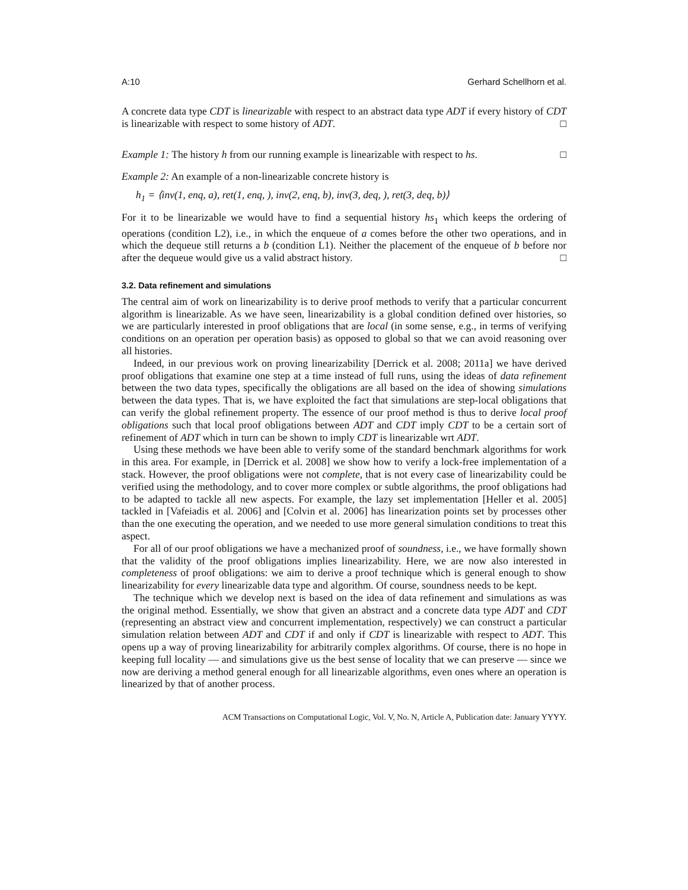A:10 Gerhard Schellhorn et al.
A concrete data type CDT is linearizable with respect to an abstract data type ADT if every history of CDT is linearizable with respect to some history of ADT. □
Example 1: The history h from our running example is linearizable with respect to hs. □
Example 2: An example of a non-linearizable concrete history is
h<sub>1</sub> = ⟨inv(1, enq, a), ret(1, enq, ), inv(2, enq, b), inv(3, deq, ), ret(3, deq, b)⟩
For it to be linearizable we would have to find a sequential history hs<sub>1</sub> which keeps the ordering of operations (condition L2), i.e., in which the enqueue of a comes before the other two operations, and in which the dequeue still returns a b (condition L1). Neither the placement of the enqueue of b before nor after the dequeue would give us a valid abstract history. □
3.2. Data refinement and simulations
The central aim of work on linearizability is to derive proof methods to verify that a particular concurrent algorithm is linearizable. As we have seen, linearizability is a global condition defined over histories, so we are particularly interested in proof obligations that are local (in some sense, e.g., in terms of verifying conditions on an operation per operation basis) as opposed to global so that we can avoid reasoning over all histories.
Indeed, in our previous work on proving linearizability [Derrick et al. 2008; 2011a] we have derived proof obligations that examine one step at a time instead of full runs, using the ideas of data refinement between the two data types, specifically the obligations are all based on the idea of showing simulations between the data types. That is, we have exploited the fact that simulations are step-local obligations that can verify the global refinement property. The essence of our proof method is thus to derive local proof obligations such that local proof obligations between ADT and CDT imply CDT to be a certain sort of refinement of ADT which in turn can be shown to imply CDT is linearizable wrt ADT.
Using these methods we have been able to verify some of the standard benchmark algorithms for work in this area. For example, in [Derrick et al. 2008] we show how to verify a lock-free implementation of a stack. However, the proof obligations were not complete, that is not every case of linearizability could be verified using the methodology, and to cover more complex or subtle algorithms, the proof obligations had to be adapted to tackle all new aspects. For example, the lazy set implementation [Heller et al. 2005] tackled in [Vafeiadis et al. 2006] and [Colvin et al. 2006] has linearization points set by processes other than the one executing the operation, and we needed to use more general simulation conditions to treat this aspect.
For all of our proof obligations we have a mechanized proof of soundness, i.e., we have formally shown that the validity of the proof obligations implies linearizability. Here, we are now also interested in completeness of proof obligations: we aim to derive a proof technique which is general enough to show linearizability for every linearizable data type and algorithm. Of course, soundness needs to be kept.
The technique which we develop next is based on the idea of data refinement and simulations as was the original method. Essentially, we show that given an abstract and a concrete data type ADT and CDT (representing an abstract view and concurrent implementation, respectively) we can construct a particular simulation relation between ADT and CDT if and only if CDT is linearizable with respect to ADT. This opens up a way of proving linearizability for arbitrarily complex algorithms. Of course, there is no hope in keeping full locality — and simulations give us the best sense of locality that we can preserve — since we now are deriving a method general enough for all linearizable algorithms, even ones where an operation is linearized by that of another process.
ACM Transactions on Computational Logic, Vol. V, No. N, Article A, Publication date: January YYYY.